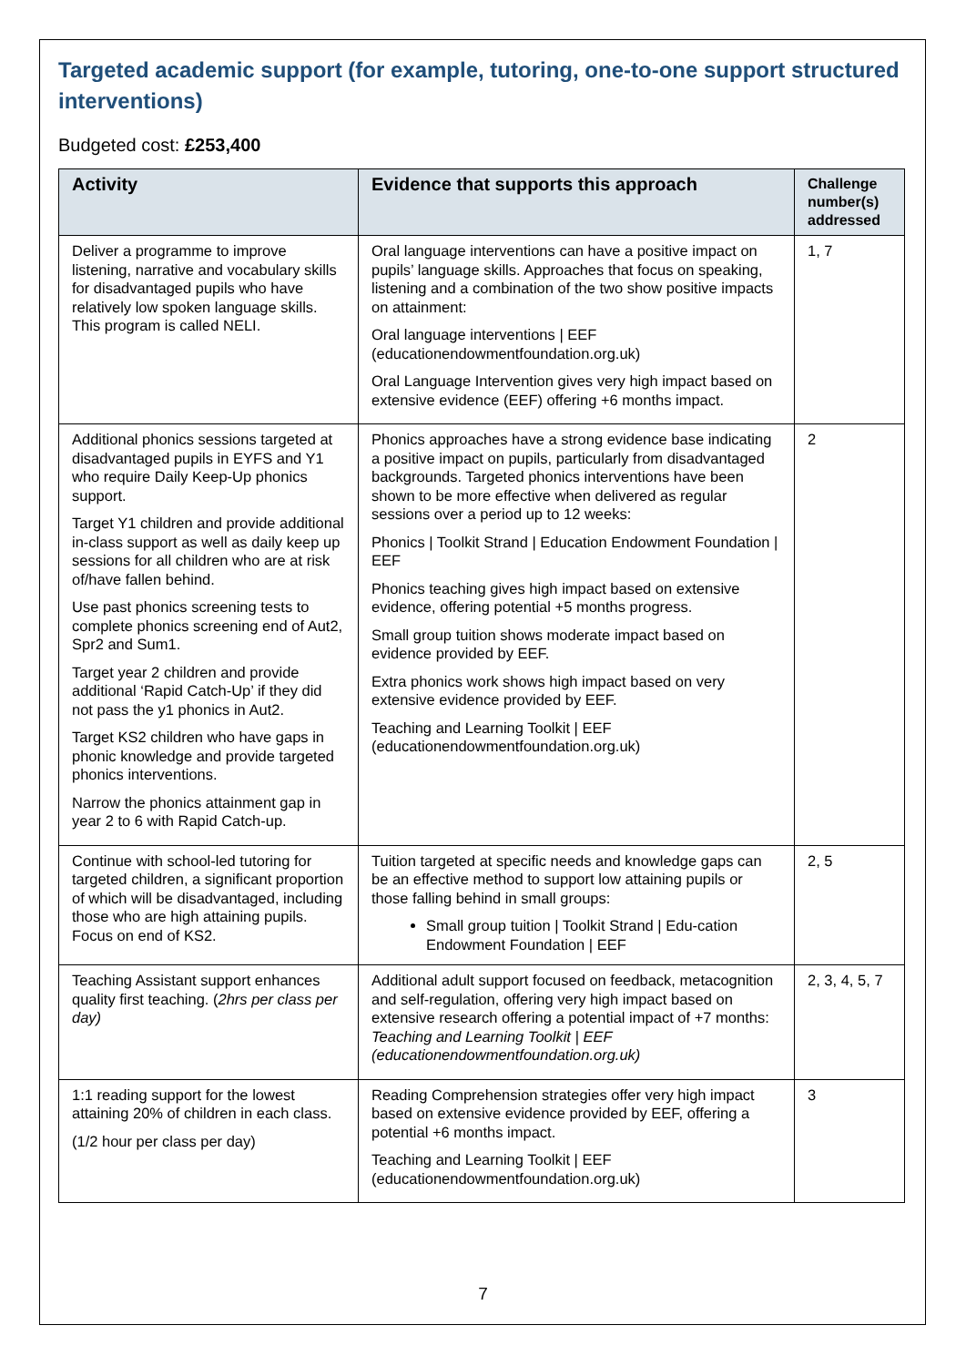Targeted academic support (for example, tutoring, one-to-one support structured interventions)
Budgeted cost: £253,400
| Activity | Evidence that supports this approach | Challenge number(s) addressed |
| --- | --- | --- |
| Deliver a programme to improve listening, narrative and vocabulary skills for disadvantaged pupils who have relatively low spoken language skills. This program is called NELI. | Oral language interventions can have a positive impact on pupils’ language skills. Approaches that focus on speaking, listening and a combination of the two show positive impacts on attainment: Oral language interventions / EEF (educationendowmentfoundation.org.uk) Oral Language Intervention gives very high impact based on extensive evidence (EEF) offering +6 months impact. | 1, 7 |
| Additional phonics sessions targeted at disadvantaged pupils in EYFS and Y1 who require Daily Keep-Up phonics support. Target Y1 children and provide additional in-class support as well as daily keep up sessions for all children who are at risk of/have fallen behind. Use past phonics screening tests to complete phonics screening end of Aut2, Spr2 and Sum1. Target year 2 children and provide additional ‘Rapid Catch-Up’ if they did not pass the y1 phonics in Aut2. Target KS2 children who have gaps in phonic knowledge and provide targeted phonics interventions. Narrow the phonics attainment gap in year 2 to 6 with Rapid Catch-up. | Phonics approaches have a strong evidence base indicating a positive impact on pupils, particularly from disadvantaged backgrounds. Targeted phonics interventions have been shown to be more effective when delivered as regular sessions over a period up to 12 weeks: Phonics / Toolkit Strand / Education Endowment Foundation / EEF Phonics teaching gives high impact based on extensive evidence, offering potential +5 months progress. Small group tuition shows moderate impact based on evidence provided by EEF. Extra phonics work shows high impact based on very extensive evidence provided by EEF. Teaching and Learning Toolkit / EEF (educationendowmentfoundation.org.uk) | 2 |
| Continue with school-led tutoring for targeted children, a significant proportion of which will be disadvantaged, including those who are high attaining pupils. Focus on end of KS2. | Tuition targeted at specific needs and knowledge gaps can be an effective method to support low attaining pupils or those falling behind in small groups: Small group tuition / Toolkit Strand / Edu-cation Endowment Foundation / EEF | 2, 5 |
| Teaching Assistant support enhances quality first teaching. ( 2hrs per class per day) | Additional adult support focused on feedback, metacognition and self-regulation, offering very high impact based on extensive research offering a potential impact of +7 months: Teaching and Learning Toolkit / EEF (educationendowmentfoundation.org.uk) | 2, 3, 4, 5, 7 |
| 1:1 reading support for the lowest attaining 20% of children in each class. (1/2 hour per class per day) | Reading Comprehension strategies offer very high impact based on extensive evidence provided by EEF, offering a potential +6 months impact. Teaching and Learning Toolkit / EEF (educationendowmentfoundation.org.uk) | 3 |
7